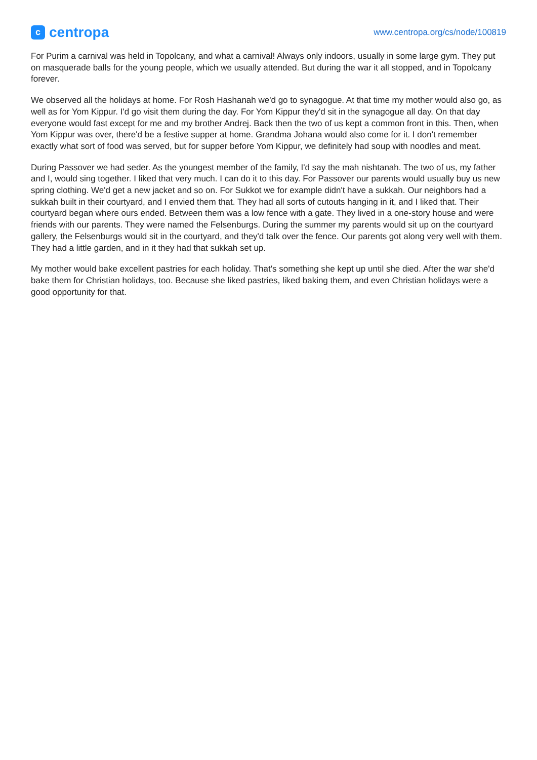c
centropa
www.centropa.org/cs/node/100819
For Purim a carnival was held in Topolcany, and what a carnival! Always only indoors, usually in some large gym. They put on masquerade balls for the young people, which we usually attended. But during the war it all stopped, and in Topolcany forever.
We observed all the holidays at home. For Rosh Hashanah we'd go to synagogue. At that time my mother would also go, as well as for Yom Kippur. I'd go visit them during the day. For Yom Kippur they'd sit in the synagogue all day. On that day everyone would fast except for me and my brother Andrej. Back then the two of us kept a common front in this. Then, when Yom Kippur was over, there'd be a festive supper at home. Grandma Johana would also come for it. I don't remember exactly what sort of food was served, but for supper before Yom Kippur, we definitely had soup with noodles and meat.
During Passover we had seder. As the youngest member of the family, I'd say the mah nishtanah. The two of us, my father and I, would sing together. I liked that very much. I can do it to this day. For Passover our parents would usually buy us new spring clothing. We'd get a new jacket and so on. For Sukkot we for example didn't have a sukkah. Our neighbors had a sukkah built in their courtyard, and I envied them that. They had all sorts of cutouts hanging in it, and I liked that. Their courtyard began where ours ended. Between them was a low fence with a gate. They lived in a one-story house and were friends with our parents. They were named the Felsenburgs. During the summer my parents would sit up on the courtyard gallery, the Felsenburgs would sit in the courtyard, and they'd talk over the fence. Our parents got along very well with them. They had a little garden, and in it they had that sukkah set up.
My mother would bake excellent pastries for each holiday. That's something she kept up until she died. After the war she'd bake them for Christian holidays, too. Because she liked pastries, liked baking them, and even Christian holidays were a good opportunity for that.